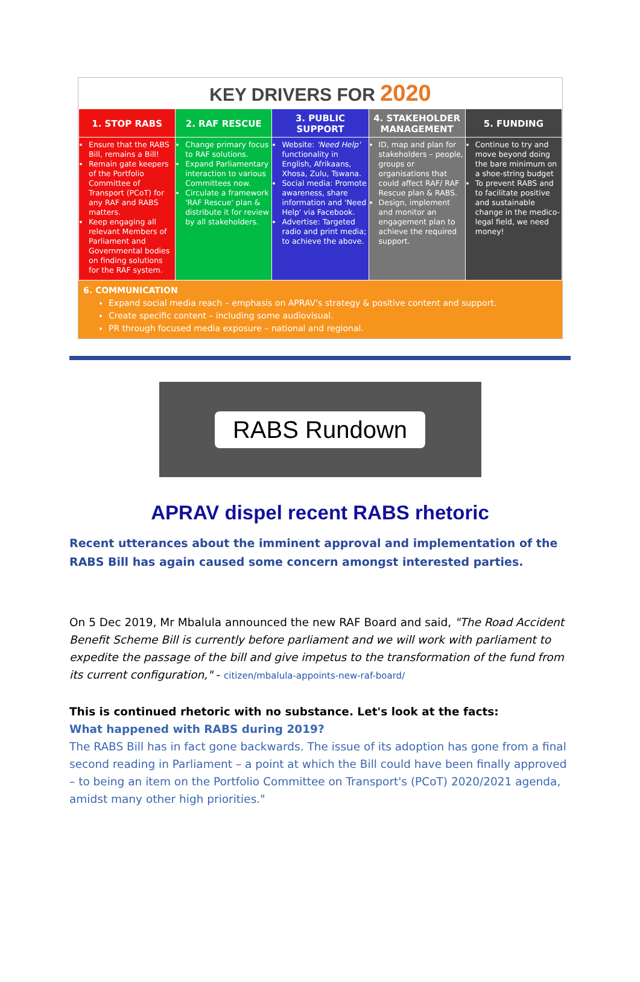KEY DRIVERS FOR 2020
| 1. STOP RABS | 2. RAF RESCUE | 3. PUBLIC SUPPORT | 4. STAKEHOLDER MANAGEMENT | 5. FUNDING |
| --- | --- | --- | --- | --- |
| Ensure that the RABS Bill, remains a Bill! Remain gate keepers of the Portfolio Committee of Transport (PCoT) for any RAF and RABS matters. Keep engaging all relevant Members of Parliament and Governmental bodies on finding solutions for the RAF system. | Change primary focus to RAF solutions. Expand Parliamentary interaction to various Committees now. Circulate a framework 'RAF Rescue' plan & distribute it for review by all stakeholders. | Website: 'Need Help' functionality in English, Afrikaans, Xhosa, Zulu, Tswana. Social media: Promote awareness, share information and 'Need Help' via Facebook. Advertise: Targeted radio and print media; to achieve the above. | ID, map and plan for stakeholders – people, groups or organisations that could affect RAF/ RAF Rescue plan & RABS. Design, implement and monitor an engagement plan to achieve the required support. | Continue to try and move beyond doing the bare minimum on a shoe-string budget To prevent RABS and to facilitate positive and sustainable change in the medico-legal field, we need money! |
6. COMMUNICATION
Expand social media reach – emphasis on APRAV's strategy & positive content and support.
Create specific content – including some audiovisual.
PR through focused media exposure – national and regional.
RABS Rundown
APRAV dispel recent RABS rhetoric
Recent utterances about the imminent approval and implementation of the RABS Bill has again caused some concern amongst interested parties.
On 5 Dec 2019, Mr Mbalula announced the new RAF Board and said, "The Road Accident Benefit Scheme Bill is currently before parliament and we will work with parliament to expedite the passage of the bill and give impetus to the transformation of the fund from its current configuration," - citizen/mbalula-appoints-new-raf-board/
This is continued rhetoric with no substance. Let's look at the facts:
What happened with RABS during 2019?
The RABS Bill has in fact gone backwards. The issue of its adoption has gone from a final second reading in Parliament – a point at which the Bill could have been finally approved – to being an item on the Portfolio Committee on Transport's (PCoT) 2020/2021 agenda, amidst many other high priorities."